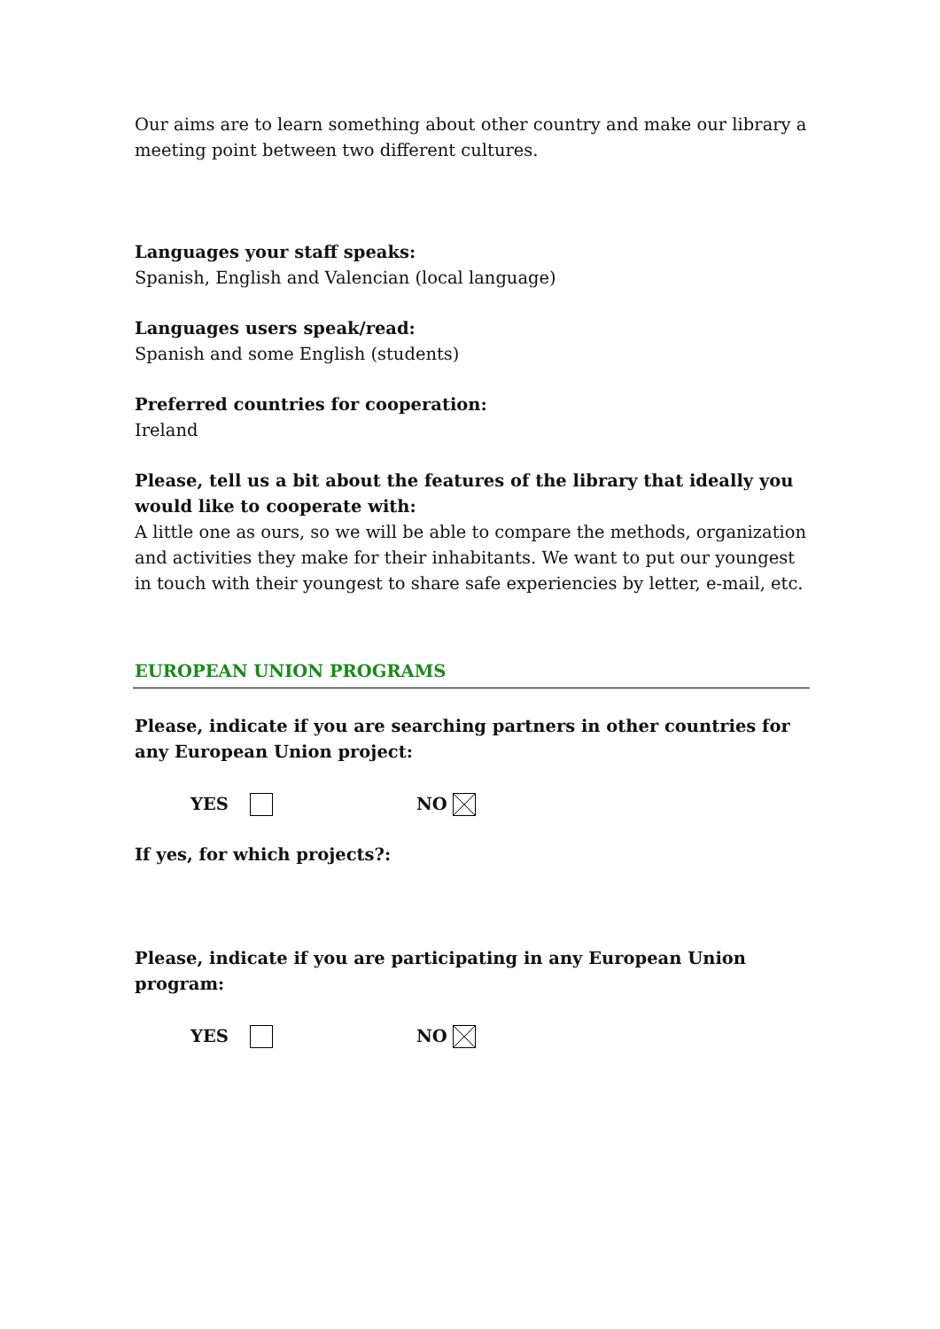Our aims are to learn something about other country and make our library a meeting point between two different cultures.
Languages your staff speaks:
Spanish, English and Valencian (local language)
Languages users speak/read:
Spanish and some English (students)
Preferred countries for cooperation:
Ireland
Please, tell us a bit about the features of the library that ideally you would like to cooperate with:
A little one as ours, so we will be able to compare the methods, organization and activities they make for their inhabitants. We want to put our youngest in touch with their youngest to share safe experiencies by letter, e-mail, etc.
EUROPEAN UNION PROGRAMS
Please, indicate if you are searching partners in other countries for any European Union project:
YES NO
If yes, for which projects?:
Please, indicate if you are participating in any European Union program:
YES NO